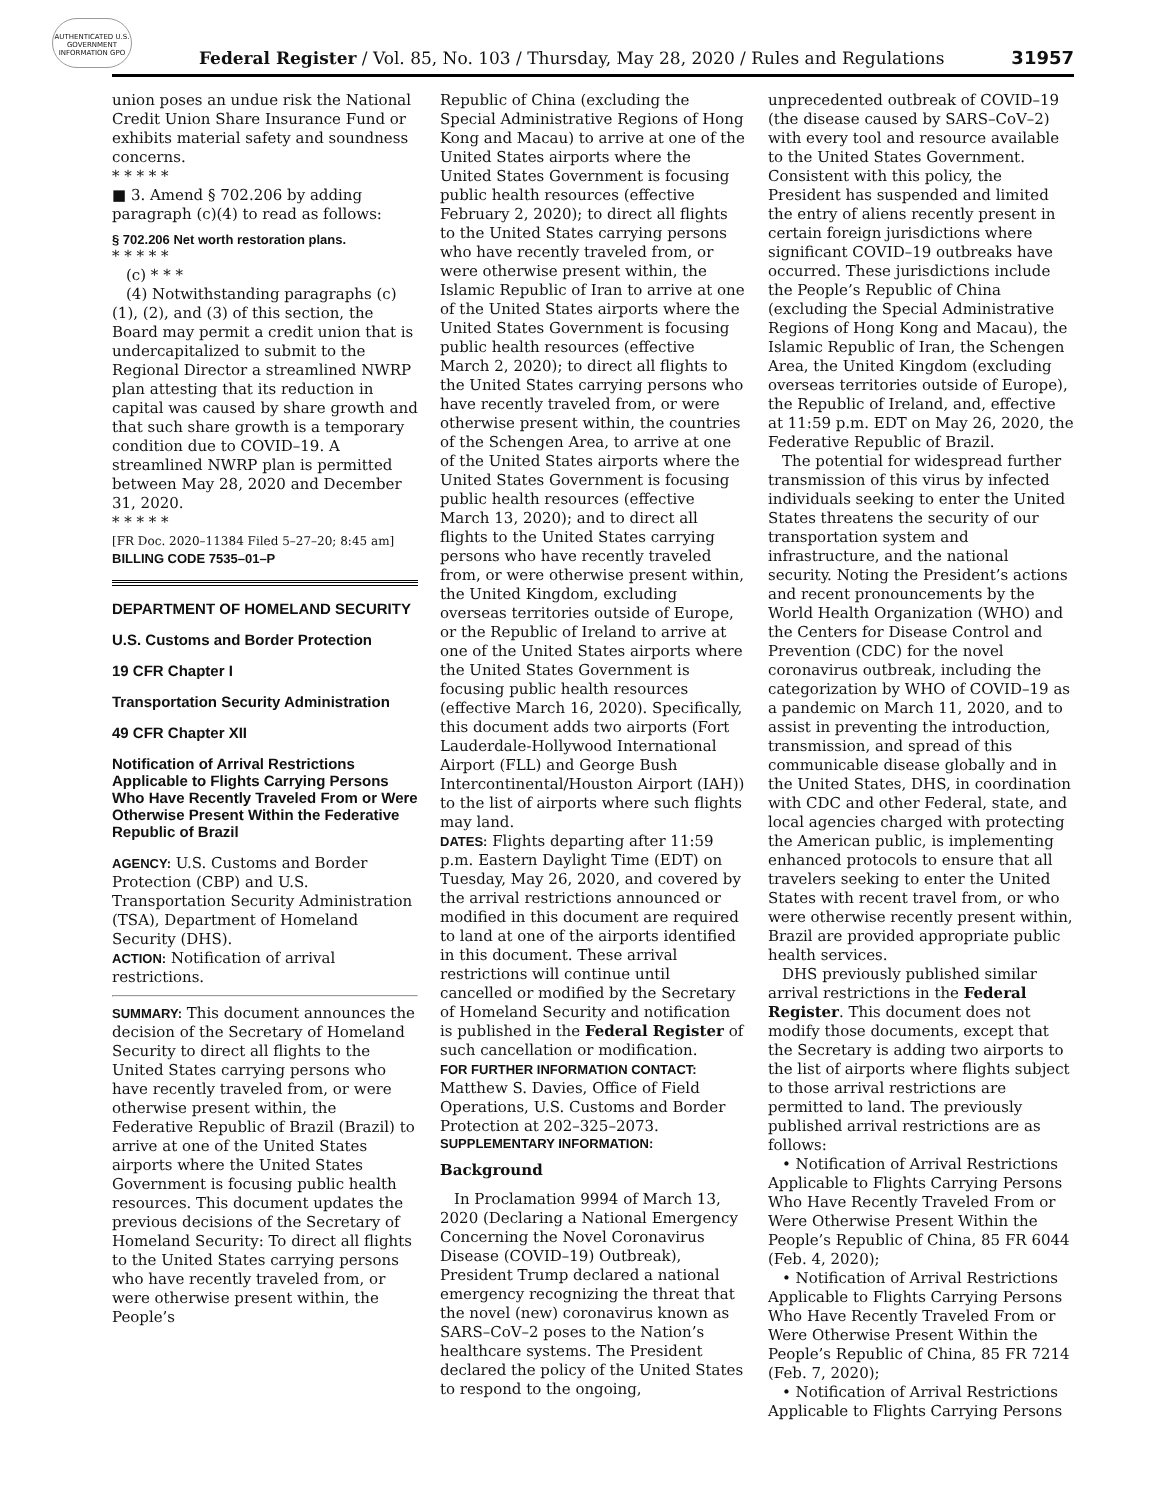AUTHENTICATED U.S. GOVERNMENT INFORMATION GPO
Federal Register / Vol. 85, No. 103 / Thursday, May 28, 2020 / Rules and Regulations
31957
union poses an undue risk the National Credit Union Share Insurance Fund or exhibits material safety and soundness concerns.
* * * * *
■ 3. Amend § 702.206 by adding paragraph (c)(4) to read as follows:
§ 702.206 Net worth restoration plans.
* * * * *
(c) * * *
(4) Notwithstanding paragraphs (c)(1), (2), and (3) of this section, the Board may permit a credit union that is undercapitalized to submit to the Regional Director a streamlined NWRP plan attesting that its reduction in capital was caused by share growth and that such share growth is a temporary condition due to COVID–19. A streamlined NWRP plan is permitted between May 28, 2020 and December 31, 2020.
* * * * *
[FR Doc. 2020–11384 Filed 5–27–20; 8:45 am]
BILLING CODE 7535–01–P
DEPARTMENT OF HOMELAND SECURITY
U.S. Customs and Border Protection
19 CFR Chapter I
Transportation Security Administration
49 CFR Chapter XII
Notification of Arrival Restrictions Applicable to Flights Carrying Persons Who Have Recently Traveled From or Were Otherwise Present Within the Federative Republic of Brazil
AGENCY: U.S. Customs and Border Protection (CBP) and U.S. Transportation Security Administration (TSA), Department of Homeland Security (DHS).
ACTION: Notification of arrival restrictions.
SUMMARY: This document announces the decision of the Secretary of Homeland Security to direct all flights to the United States carrying persons who have recently traveled from, or were otherwise present within, the Federative Republic of Brazil (Brazil) to arrive at one of the United States airports where the United States Government is focusing public health resources. This document updates the previous decisions of the Secretary of Homeland Security: To direct all flights to the United States carrying persons who have recently traveled from, or were otherwise present within, the People’s
Republic of China (excluding the Special Administrative Regions of Hong Kong and Macau) to arrive at one of the United States airports where the United States Government is focusing public health resources (effective February 2, 2020); to direct all flights to the United States carrying persons who have recently traveled from, or were otherwise present within, the Islamic Republic of Iran to arrive at one of the United States airports where the United States Government is focusing public health resources (effective March 2, 2020); to direct all flights to the United States carrying persons who have recently traveled from, or were otherwise present within, the countries of the Schengen Area, to arrive at one of the United States airports where the United States Government is focusing public health resources (effective March 13, 2020); and to direct all flights to the United States carrying persons who have recently traveled from, or were otherwise present within, the United Kingdom, excluding overseas territories outside of Europe, or the Republic of Ireland to arrive at one of the United States airports where the United States Government is focusing public health resources (effective March 16, 2020). Specifically, this document adds two airports (Fort Lauderdale-Hollywood International Airport (FLL) and George Bush Intercontinental/Houston Airport (IAH)) to the list of airports where such flights may land.
DATES: Flights departing after 11:59 p.m. Eastern Daylight Time (EDT) on Tuesday, May 26, 2020, and covered by the arrival restrictions announced or modified in this document are required to land at one of the airports identified in this document. These arrival restrictions will continue until cancelled or modified by the Secretary of Homeland Security and notification is published in the Federal Register of such cancellation or modification.
FOR FURTHER INFORMATION CONTACT: Matthew S. Davies, Office of Field Operations, U.S. Customs and Border Protection at 202–325–2073.
SUPPLEMENTARY INFORMATION:
Background
In Proclamation 9994 of March 13, 2020 (Declaring a National Emergency Concerning the Novel Coronavirus Disease (COVID–19) Outbreak), President Trump declared a national emergency recognizing the threat that the novel (new) coronavirus known as SARS–CoV–2 poses to the Nation’s healthcare systems. The President declared the policy of the United States to respond to the ongoing,
unprecedented outbreak of COVID–19 (the disease caused by SARS–CoV–2) with every tool and resource available to the United States Government. Consistent with this policy, the President has suspended and limited the entry of aliens recently present in certain foreign jurisdictions where significant COVID–19 outbreaks have occurred. These jurisdictions include the People’s Republic of China (excluding the Special Administrative Regions of Hong Kong and Macau), the Islamic Republic of Iran, the Schengen Area, the United Kingdom (excluding overseas territories outside of Europe), the Republic of Ireland, and, effective at 11:59 p.m. EDT on May 26, 2020, the Federative Republic of Brazil.
The potential for widespread further transmission of this virus by infected individuals seeking to enter the United States threatens the security of our transportation system and infrastructure, and the national security. Noting the President’s actions and recent pronouncements by the World Health Organization (WHO) and the Centers for Disease Control and Prevention (CDC) for the novel coronavirus outbreak, including the categorization by WHO of COVID–19 as a pandemic on March 11, 2020, and to assist in preventing the introduction, transmission, and spread of this communicable disease globally and in the United States, DHS, in coordination with CDC and other Federal, state, and local agencies charged with protecting the American public, is implementing enhanced protocols to ensure that all travelers seeking to enter the United States with recent travel from, or who were otherwise recently present within, Brazil are provided appropriate public health services.
DHS previously published similar arrival restrictions in the Federal Register. This document does not modify those documents, except that the Secretary is adding two airports to the list of airports where flights subject to those arrival restrictions are permitted to land. The previously published arrival restrictions are as follows:
• Notification of Arrival Restrictions Applicable to Flights Carrying Persons Who Have Recently Traveled From or Were Otherwise Present Within the People’s Republic of China, 85 FR 6044 (Feb. 4, 2020);
• Notification of Arrival Restrictions Applicable to Flights Carrying Persons Who Have Recently Traveled From or Were Otherwise Present Within the People’s Republic of China, 85 FR 7214 (Feb. 7, 2020);
• Notification of Arrival Restrictions Applicable to Flights Carrying Persons